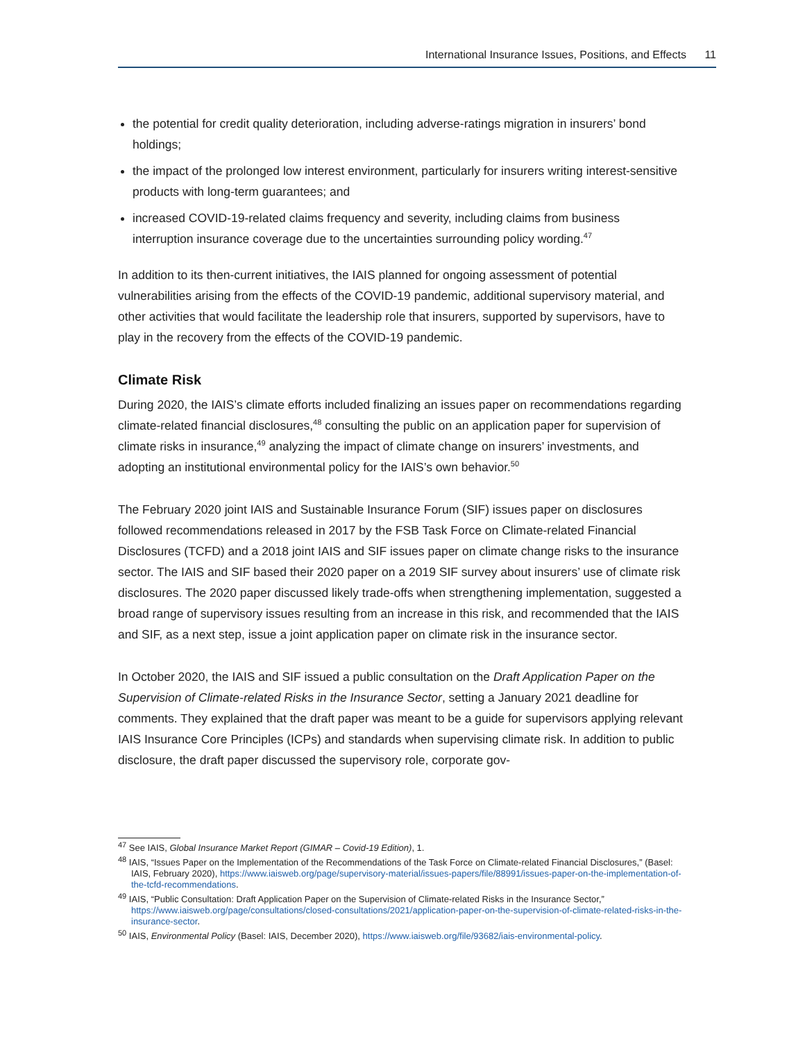International Insurance Issues, Positions, and Effects 11
the potential for credit quality deterioration, including adverse-ratings migration in insurers’ bond holdings;
the impact of the prolonged low interest environment, particularly for insurers writing interest-sensitive products with long-term guarantees; and
increased COVID-19-related claims frequency and severity, including claims from business interruption insurance coverage due to the uncertainties surrounding policy wording.<sup>47</sup>
In addition to its then-current initiatives, the IAIS planned for ongoing assessment of potential vulnerabilities arising from the effects of the COVID-19 pandemic, additional supervisory material, and other activities that would facilitate the leadership role that insurers, supported by supervisors, have to play in the recovery from the effects of the COVID-19 pandemic.
Climate Risk
During 2020, the IAIS’s climate efforts included finalizing an issues paper on recommendations regarding climate-related financial disclosures,<sup>48</sup> consulting the public on an application paper for supervision of climate risks in insurance,<sup>49</sup> analyzing the impact of climate change on insurers’ investments, and adopting an institutional environmental policy for the IAIS’s own behavior.<sup>50</sup>
The February 2020 joint IAIS and Sustainable Insurance Forum (SIF) issues paper on disclosures followed recommendations released in 2017 by the FSB Task Force on Climate-related Financial Disclosures (TCFD) and a 2018 joint IAIS and SIF issues paper on climate change risks to the insurance sector. The IAIS and SIF based their 2020 paper on a 2019 SIF survey about insurers’ use of climate risk disclosures. The 2020 paper discussed likely trade-offs when strengthening implementation, suggested a broad range of supervisory issues resulting from an increase in this risk, and recommended that the IAIS and SIF, as a next step, issue a joint application paper on climate risk in the insurance sector.
In October 2020, the IAIS and SIF issued a public consultation on the Draft Application Paper on the Supervision of Climate-related Risks in the Insurance Sector, setting a January 2021 deadline for comments. They explained that the draft paper was meant to be a guide for supervisors applying relevant IAIS Insurance Core Principles (ICPs) and standards when supervising climate risk. In addition to public disclosure, the draft paper discussed the supervisory role, corporate gov-
<sup>47</sup> See IAIS, Global Insurance Market Report (GIMAR – Covid-19 Edition), 1.
<sup>48</sup> IAIS, “Issues Paper on the Implementation of the Recommendations of the Task Force on Climate-related Financial Disclosures,” (Basel: IAIS, February 2020), https://www.iaisweb.org/page/supervisory-material/issues-papers/file/88991/issues-paper-on-the-implementation-of-the-tcfd-recommendations.
<sup>49</sup> IAIS, “Public Consultation: Draft Application Paper on the Supervision of Climate-related Risks in the Insurance Sector,” https://www.iaisweb.org/page/consultations/closed-consultations/2021/application-paper-on-the-supervision-of-climate-related-risks-in-the-insurance-sector.
<sup>50</sup> IAIS, Environmental Policy (Basel: IAIS, December 2020), https://www.iaisweb.org/file/93682/iais-environmental-policy.